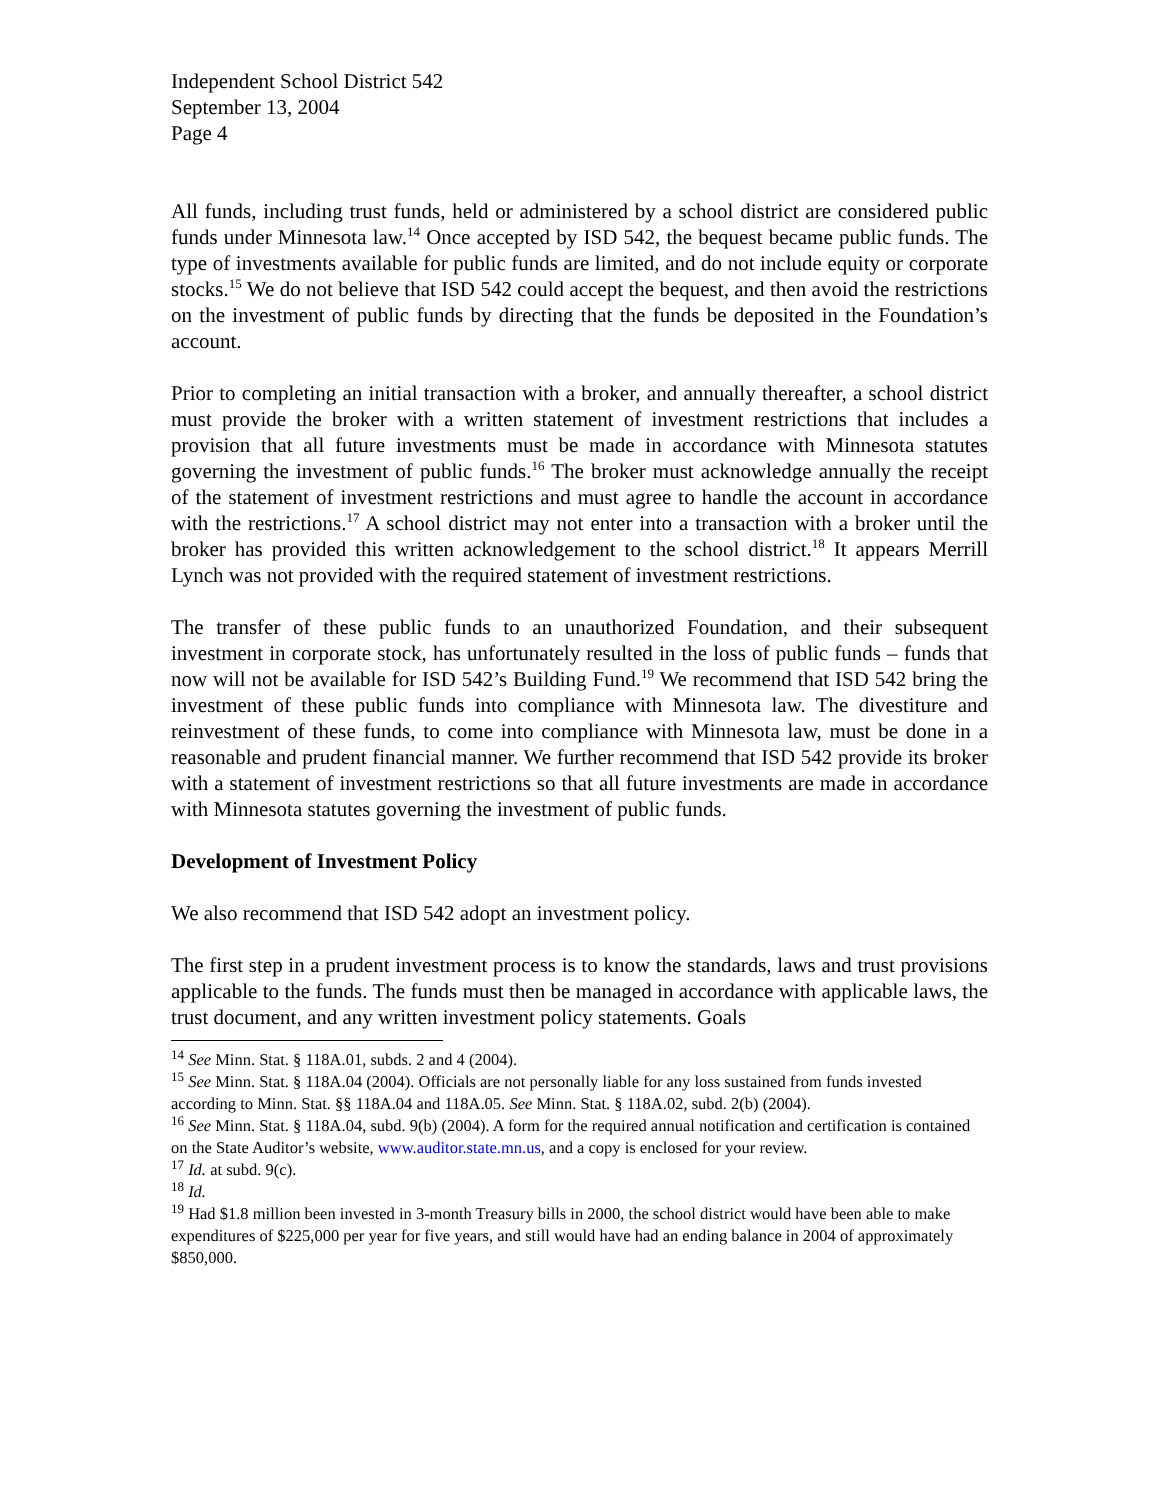Independent School District 542
September 13, 2004
Page 4
All funds, including trust funds, held or administered by a school district are considered public funds under Minnesota law.<sup>14</sup> Once accepted by ISD 542, the bequest became public funds. The type of investments available for public funds are limited, and do not include equity or corporate stocks.<sup>15</sup> We do not believe that ISD 542 could accept the bequest, and then avoid the restrictions on the investment of public funds by directing that the funds be deposited in the Foundation’s account.
Prior to completing an initial transaction with a broker, and annually thereafter, a school district must provide the broker with a written statement of investment restrictions that includes a provision that all future investments must be made in accordance with Minnesota statutes governing the investment of public funds.<sup>16</sup> The broker must acknowledge annually the receipt of the statement of investment restrictions and must agree to handle the account in accordance with the restrictions.<sup>17</sup> A school district may not enter into a transaction with a broker until the broker has provided this written acknowledgement to the school district.<sup>18</sup> It appears Merrill Lynch was not provided with the required statement of investment restrictions.
The transfer of these public funds to an unauthorized Foundation, and their subsequent investment in corporate stock, has unfortunately resulted in the loss of public funds – funds that now will not be available for ISD 542’s Building Fund.<sup>19</sup> We recommend that ISD 542 bring the investment of these public funds into compliance with Minnesota law. The divestiture and reinvestment of these funds, to come into compliance with Minnesota law, must be done in a reasonable and prudent financial manner. We further recommend that ISD 542 provide its broker with a statement of investment restrictions so that all future investments are made in accordance with Minnesota statutes governing the investment of public funds.
Development of Investment Policy
We also recommend that ISD 542 adopt an investment policy.
The first step in a prudent investment process is to know the standards, laws and trust provisions applicable to the funds. The funds must then be managed in accordance with applicable laws, the trust document, and any written investment policy statements. Goals
<sup>14</sup> See Minn. Stat. § 118A.01, subds. 2 and 4 (2004).
<sup>15</sup> See Minn. Stat. § 118A.04 (2004). Officials are not personally liable for any loss sustained from funds invested according to Minn. Stat. §§ 118A.04 and 118A.05. See Minn. Stat. § 118A.02, subd. 2(b) (2004).
<sup>16</sup> See Minn. Stat. § 118A.04, subd. 9(b) (2004). A form for the required annual notification and certification is contained on the State Auditor’s website, www.auditor.state.mn.us, and a copy is enclosed for your review.
<sup>17</sup> Id. at subd. 9(c).
<sup>18</sup> Id.
<sup>19</sup> Had $1.8 million been invested in 3-month Treasury bills in 2000, the school district would have been able to make expenditures of $225,000 per year for five years, and still would have had an ending balance in 2004 of approximately $850,000.